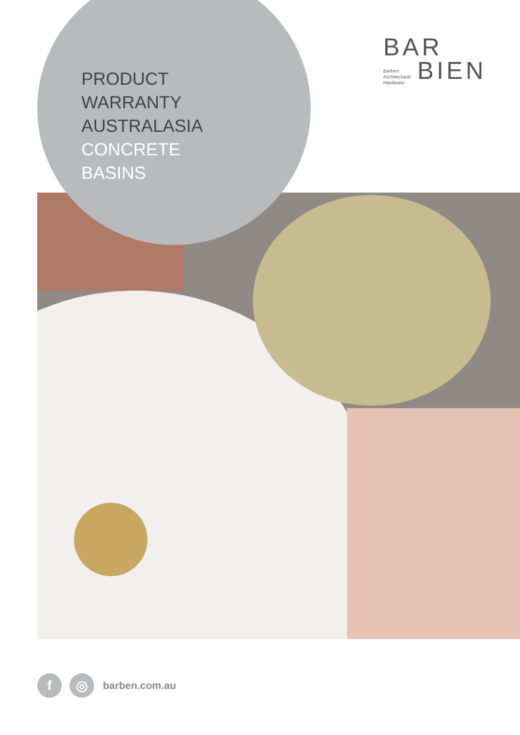PRODUCT
WARRANTY
AUSTRALASIA
CONCRETE
BASINS
BAR
Barben
Architectural
Hardware BIEN
f ◎
barben.com.au